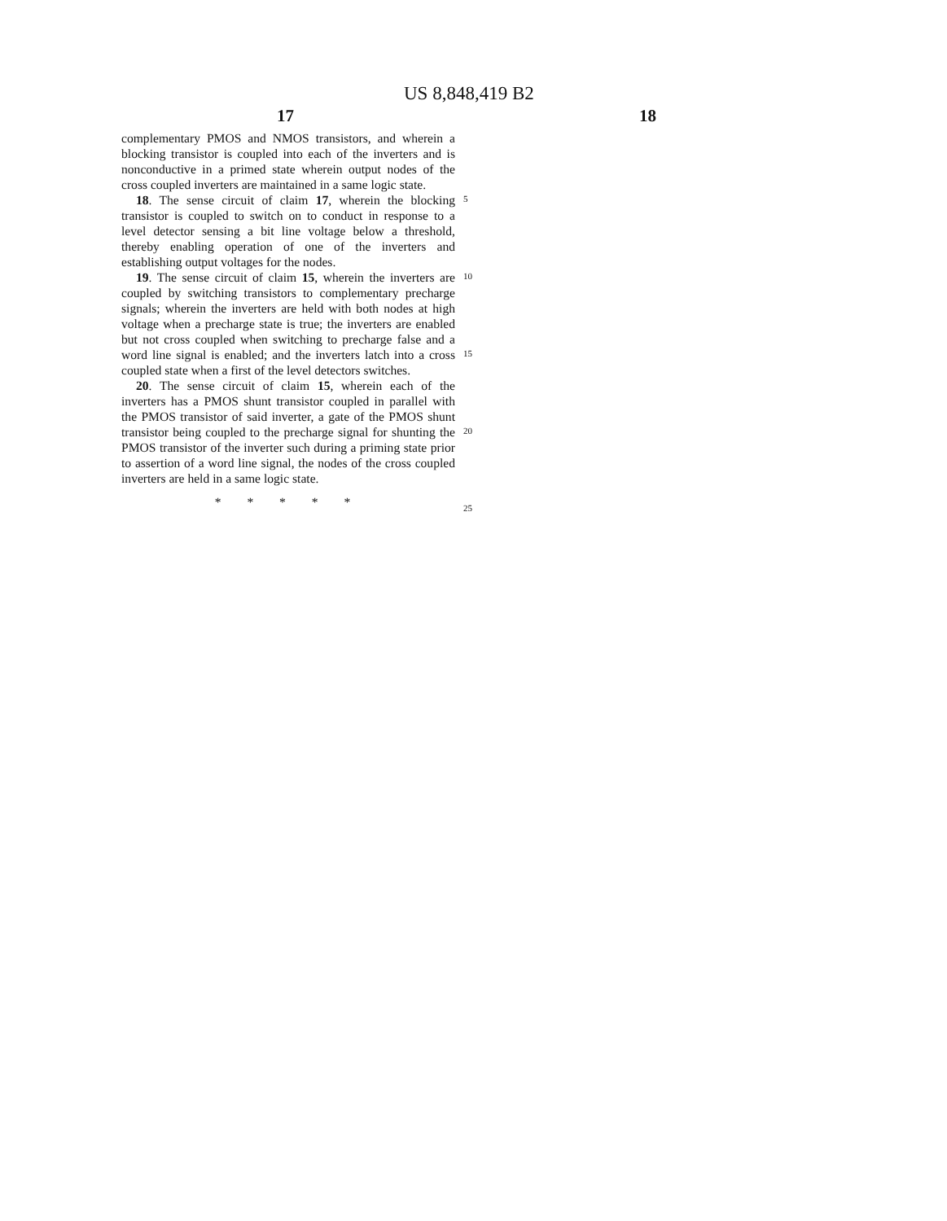US 8,848,419 B2
17 18
complementary PMOS and NMOS transistors, and wherein a blocking transistor is coupled into each of the inverters and is nonconductive in a primed state wherein output nodes of the cross coupled inverters are maintained in a same logic state.
18. The sense circuit of claim 17, wherein the blocking transistor is coupled to switch on to conduct in response to a level detector sensing a bit line voltage below a threshold, thereby enabling operation of one of the inverters and establishing output voltages for the nodes.
19. The sense circuit of claim 15, wherein the inverters are coupled by switching transistors to complementary precharge signals; wherein the inverters are held with both nodes at high voltage when a precharge state is true; the inverters are enabled but not cross coupled when switching to precharge false and a word line signal is enabled; and the inverters latch into a cross coupled state when a first of the level detectors switches.
20. The sense circuit of claim 15, wherein each of the inverters has a PMOS shunt transistor coupled in parallel with the PMOS transistor of said inverter, a gate of the PMOS shunt transistor being coupled to the precharge signal for shunting the PMOS transistor of the inverter such during a priming state prior to assertion of a word line signal, the nodes of the cross coupled inverters are held in a same logic state.
* * * * *
5
10
15
20
25